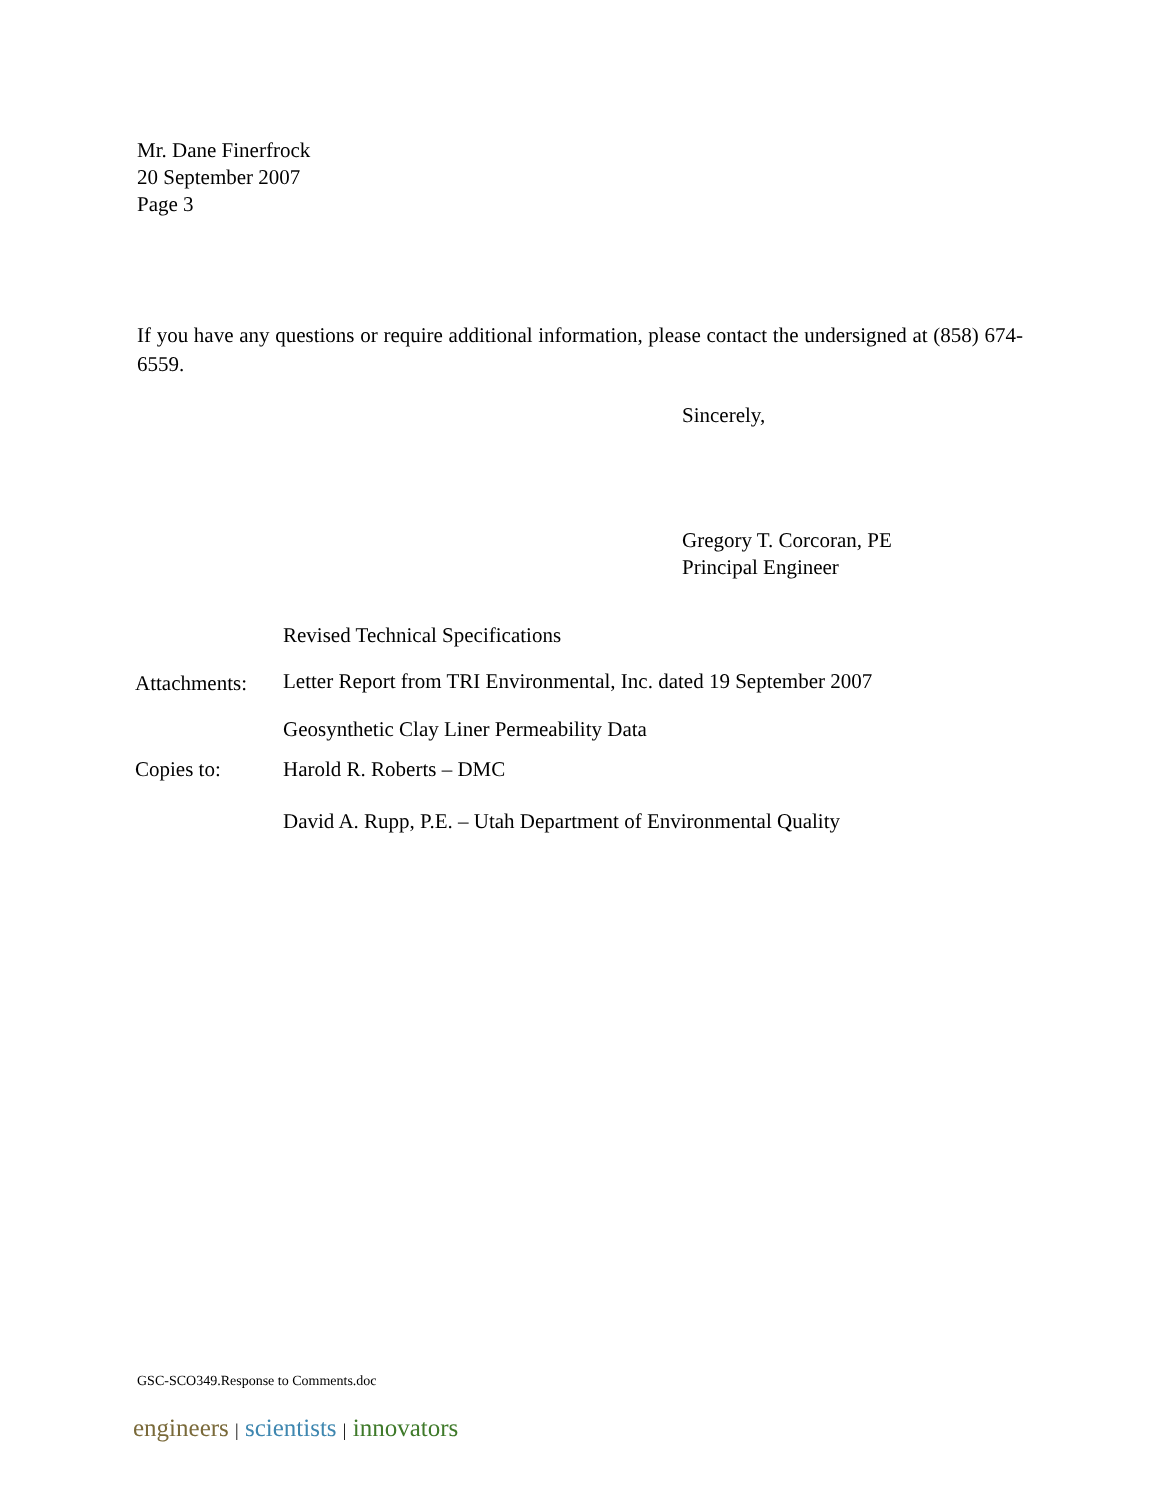Mr. Dane Finerfrock
20 September 2007
Page 3
If you have any questions or require additional information, please contact the undersigned at (858) 674-6559.
Sincerely,
Gregory T. Corcoran, PE
Principal Engineer
| Attachments: | Revised Technical Specifications |
| | Letter Report from TRI Environmental, Inc. dated 19 September 2007 |
| | Geosynthetic Clay Liner Permeability Data |
| Copies to: | Harold R. Roberts – DMC |
| | David A. Rupp, P.E. – Utah Department of Environmental Quality |
GSC-SCO349.Response to Comments.doc
engineers | scientists | innovators